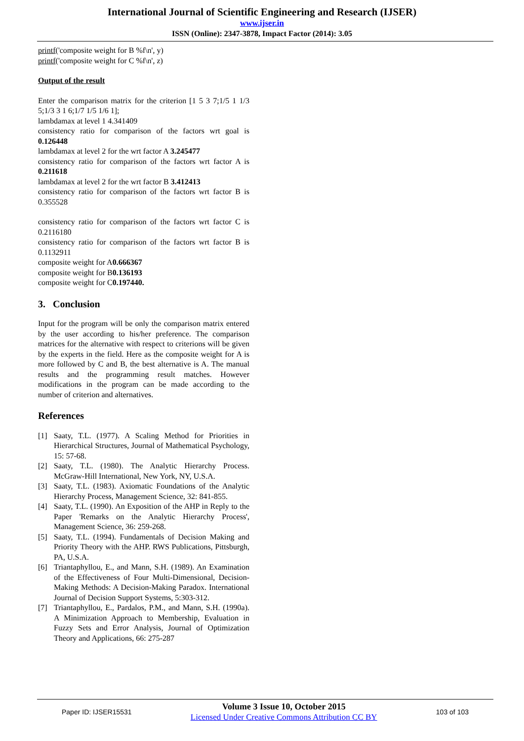International Journal of Scientific Engineering and Research (IJSER)
www.ijser.in
ISSN (Online): 2347-3878, Impact Factor (2014): 3.05
printf('composite weight for B %f\n', y)
printf('composite weight for C %f\n', z)
Output of the result
Enter the comparison matrix for the criterion [1 5 3 7;1/5 1 1/3 5;1/3 3 1 6;1/7 1/5 1/6 1];
lambdamax at level 1 4.341409
consistency ratio for comparison of the factors wrt goal is 0.126448
lambdamax at level 2 for the wrt factor A 3.245477
consistency ratio for comparison of the factors wrt factor A is 0.211618
lambdamax at level 2 for the wrt factor B 3.412413
consistency ratio for comparison of the factors wrt factor B is 0.355528
consistency ratio for comparison of the factors wrt factor C is 0.2116180
consistency ratio for comparison of the factors wrt factor B is 0.1132911
composite weight for A0.666367
composite weight for B0.136193
composite weight for C0.197440.
3. Conclusion
Input for the program will be only the comparison matrix entered by the user according to his/her preference. The comparison matrices for the alternative with respect to criterions will be given by the experts in the field. Here as the composite weight for A is more followed by C and B, the best alternative is A. The manual results and the programming result matches. However modifications in the program can be made according to the number of criterion and alternatives.
References
[1] Saaty, T.L. (1977). A Scaling Method for Priorities in Hierarchical Structures, Journal of Mathematical Psychology, 15: 57-68.
[2] Saaty, T.L. (1980). The Analytic Hierarchy Process. McGraw-Hill International, New York, NY, U.S.A.
[3] Saaty, T.L. (1983). Axiomatic Foundations of the Analytic Hierarchy Process, Management Science, 32: 841-855.
[4] Saaty, T.L. (1990). An Exposition of the AHP in Reply to the Paper 'Remarks on the Analytic Hierarchy Process', Management Science, 36: 259-268.
[5] Saaty, T.L. (1994). Fundamentals of Decision Making and Priority Theory with the AHP. RWS Publications, Pittsburgh, PA, U.S.A.
[6] Triantaphyllou, E., and Mann, S.H. (1989). An Examination of the Effectiveness of Four Multi-Dimensional, Decision-Making Methods: A Decision-Making Paradox. International Journal of Decision Support Systems, 5:303-312.
[7] Triantaphyllou, E., Pardalos, P.M., and Mann, S.H. (1990a). A Minimization Approach to Membership, Evaluation in Fuzzy Sets and Error Analysis, Journal of Optimization Theory and Applications, 66: 275-287
Paper ID: IJSER15531
Volume 3 Issue 10, October 2015
Licensed Under Creative Commons Attribution CC BY
103 of 103